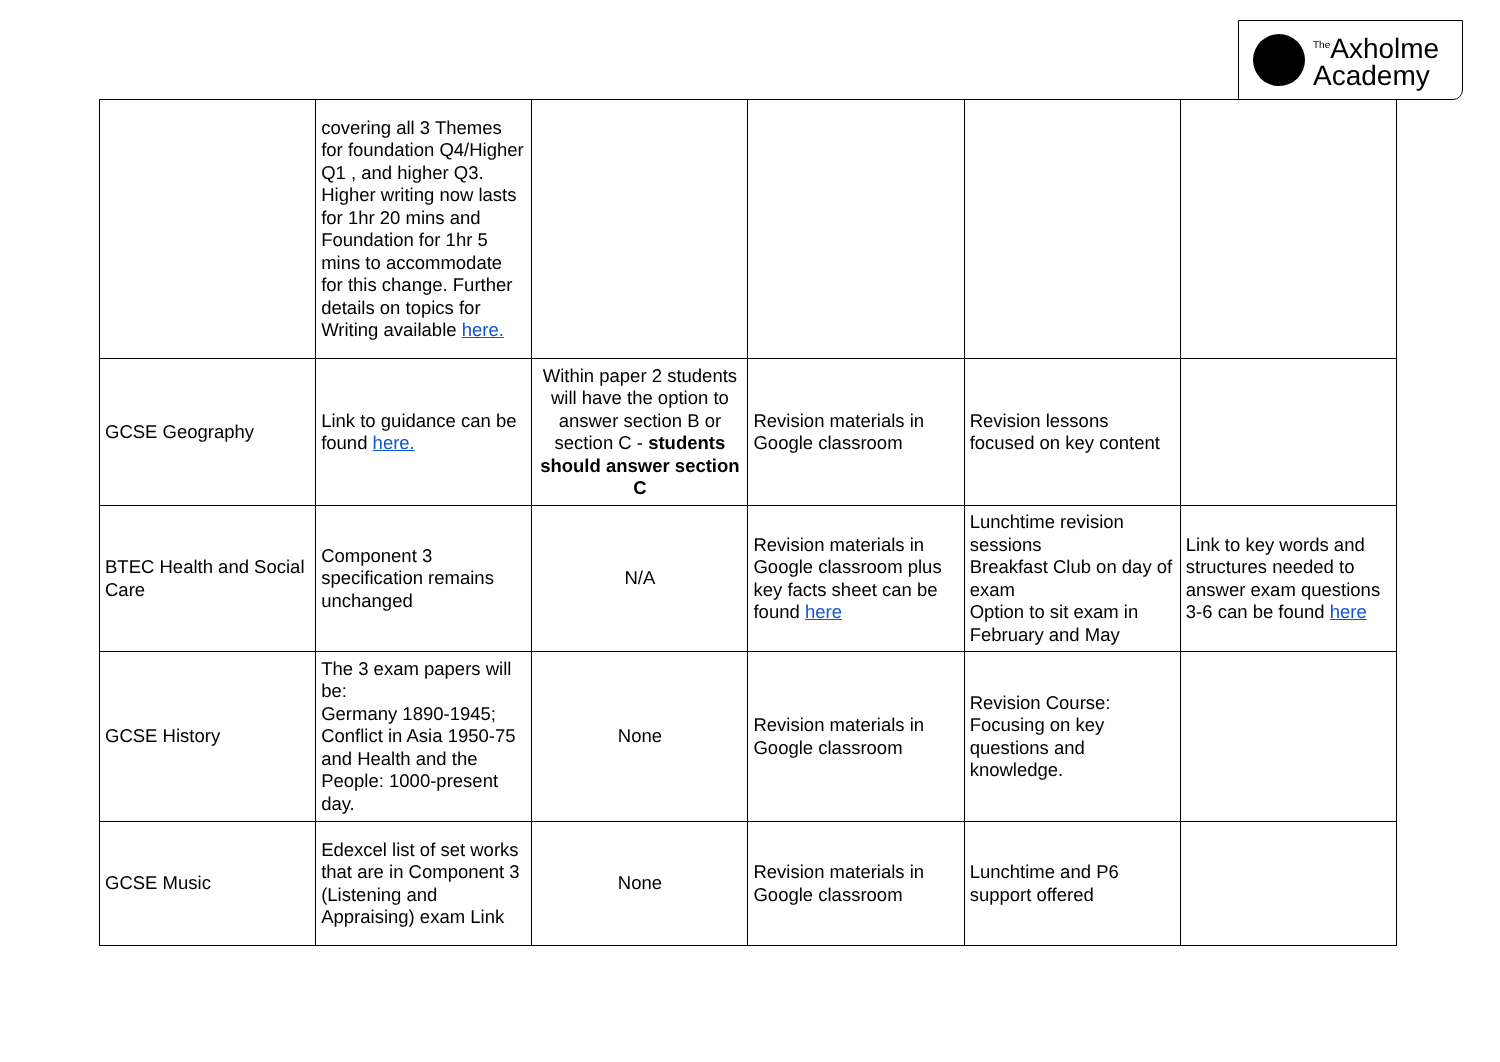<sup>The</sup>Axholme
Academy
| | covering all 3 Themes for foundation Q4/Higher Q1 , and higher Q3. Higher writing now lasts for 1hr 20 mins and Foundation for 1hr 5 mins to accommodate for this change. Further details on topics for Writing available here. | | | | |
| GCSE Geography | Link to guidance can be found here. | Within paper 2 students will have the option to answer section B or section C - students should answer section C | Revision materials in Google classroom | Revision lessons focused on key content | |
| BTEC Health and Social Care | Component 3 specification remains unchanged | N/A | Revision materials in Google classroom plus key facts sheet can be found here | Lunchtime revision sessions Breakfast Club on day of exam Option to sit exam in February and May | Link to key words and structures needed to answer exam questions 3-6 can be found here |
| GCSE History | The 3 exam papers will be: Germany 1890-1945; Conflict in Asia 1950-75 and Health and the People: 1000-present day. | None | Revision materials in Google classroom | Revision Course: Focusing on key questions and knowledge. | |
| GCSE Music | Edexcel list of set works that are in Component 3 (Listening and Appraising) exam Link | None | Revision materials in Google classroom | Lunchtime and P6 support offered | |